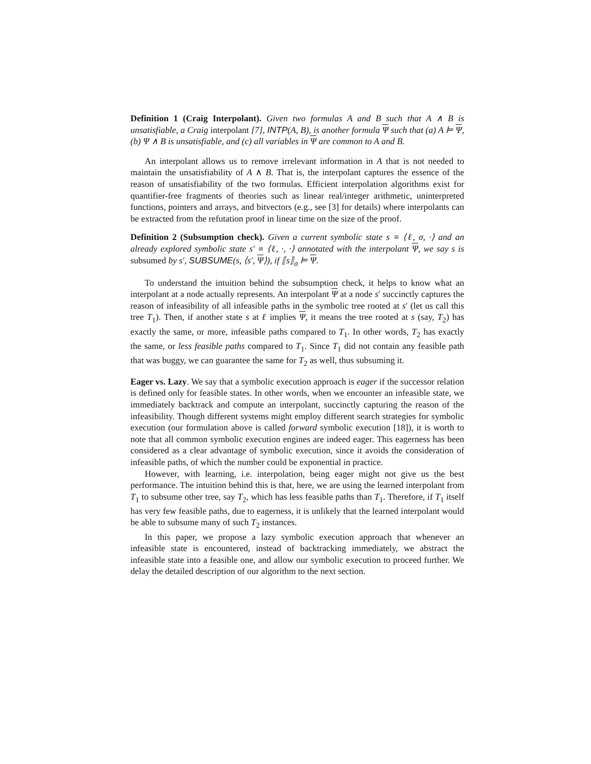Definition 1 (Craig Interpolant). Given two formulas A and B such that A ∧ B is unsatisfiable, a Craig interpolant [7], INTP(A, B), is another formula Ψ such that (a) A ⊨ Ψ, (b) Ψ ∧ B is unsatisfiable, and (c) all variables in Ψ are common to A and B.
An interpolant allows us to remove irrelevant information in A that is not needed to maintain the unsatisfiability of A ∧ B. That is, the interpolant captures the essence of the reason of unsatisfiability of the two formulas. Efficient interpolation algorithms exist for quantifier-free fragments of theories such as linear real/integer arithmetic, uninterpreted functions, pointers and arrays, and bitvectors (e.g., see [3] for details) where interpolants can be extracted from the refutation proof in linear time on the size of the proof.
Definition 2 (Subsumption check). Given a current symbolic state s ≡ ⟨ℓ, σ, ·⟩ and an already explored symbolic state s′ ≡ ⟨ℓ, ·, ·⟩ annotated with the interpolant Ψ, we say s is subsumed by s′, SUBSUME(s, ⟨s′, Ψ⟩), if ⟦s⟧<sub>σ</sub> ⊨ Ψ.
To understand the intuition behind the subsumption check, it helps to know what an interpolant at a node actually represents. An interpolant Ψ at a node s′ succinctly captures the reason of infeasibility of all infeasible paths in the symbolic tree rooted at s′ (let us call this tree T<sub>1</sub>). Then, if another state s at ℓ implies Ψ, it means the tree rooted at s (say, T<sub>2</sub>) has exactly the same, or more, infeasible paths compared to T<sub>1</sub>. In other words, T<sub>2</sub> has exactly the same, or less feasible paths compared to T<sub>1</sub>. Since T<sub>1</sub> did not contain any feasible path that was buggy, we can guarantee the same for T<sub>2</sub> as well, thus subsuming it.
Eager vs. Lazy. We say that a symbolic execution approach is eager if the successor relation is defined only for feasible states. In other words, when we encounter an infeasible state, we immediately backtrack and compute an interpolant, succinctly capturing the reason of the infeasibility. Though different systems might employ different search strategies for symbolic execution (our formulation above is called forward symbolic execution [18]), it is worth to note that all common symbolic execution engines are indeed eager. This eagerness has been considered as a clear advantage of symbolic execution, since it avoids the consideration of infeasible paths, of which the number could be exponential in practice.
However, with learning, i.e. interpolation, being eager might not give us the best performance. The intuition behind this is that, here, we are using the learned interpolant from T<sub>1</sub> to subsume other tree, say T<sub>2</sub>, which has less feasible paths than T<sub>1</sub>. Therefore, if T<sub>1</sub> itself has very few feasible paths, due to eagerness, it is unlikely that the learned interpolant would be able to subsume many of such T<sub>2</sub> instances.
In this paper, we propose a lazy symbolic execution approach that whenever an infeasible state is encountered, instead of backtracking immediately, we abstract the infeasible state into a feasible one, and allow our symbolic execution to proceed further. We delay the detailed description of our algorithm to the next section.